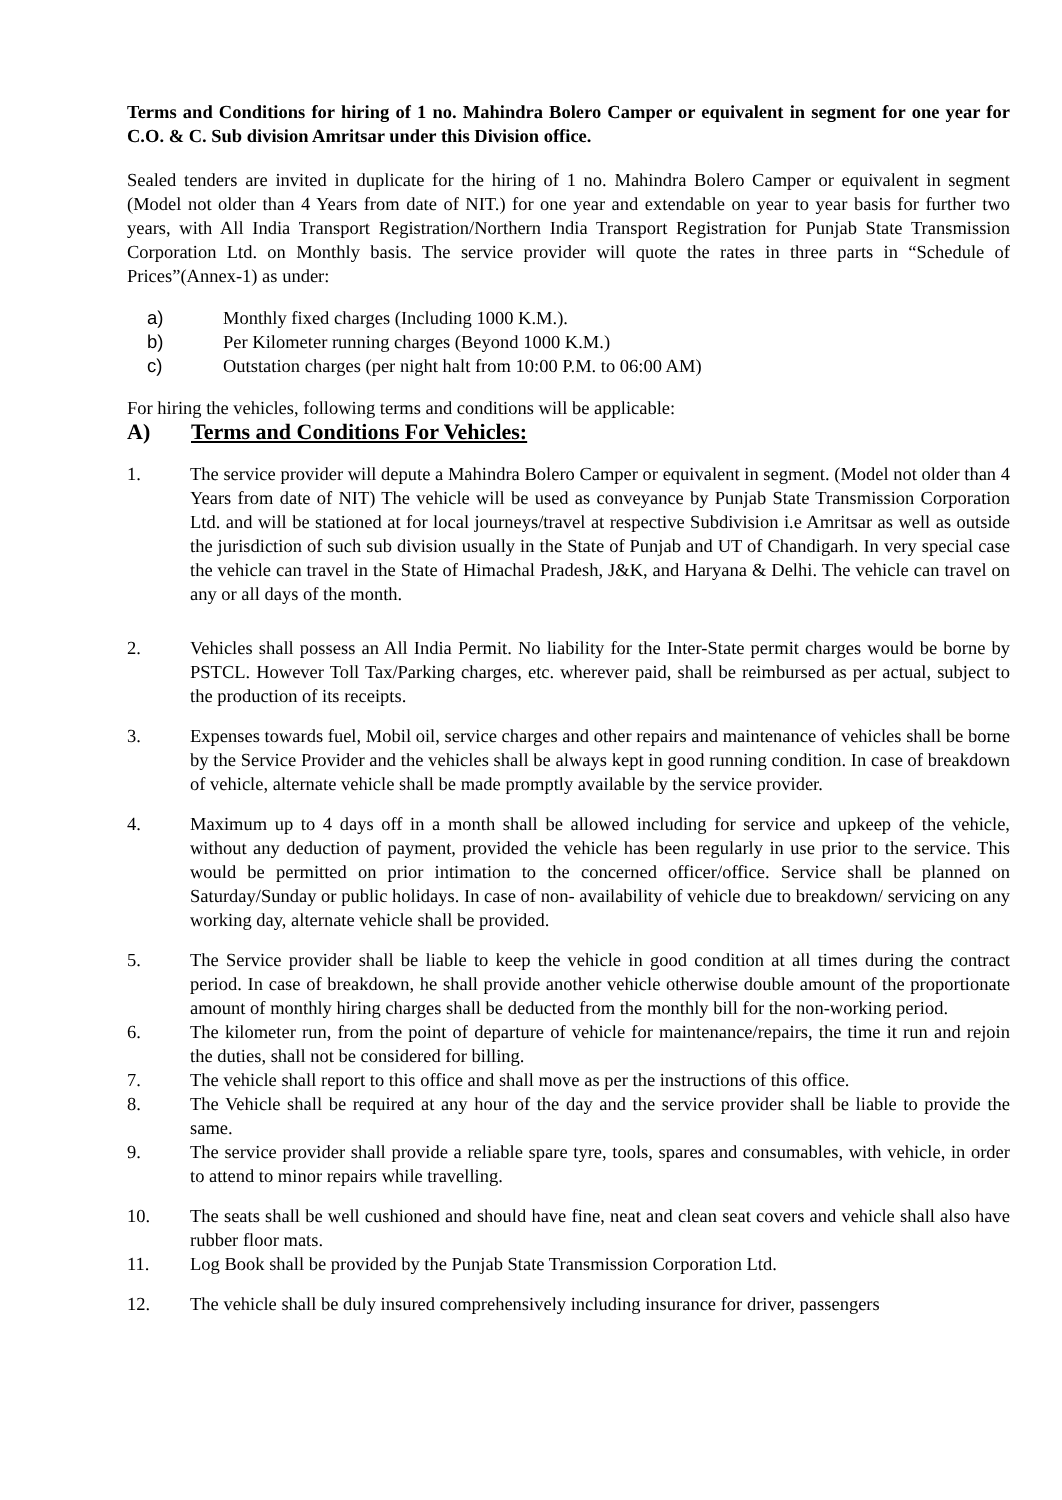Terms and Conditions for hiring of 1 no. Mahindra Bolero Camper or equivalent in segment for one year for C.O. & C. Sub division Amritsar under this Division office.
Sealed tenders are invited in duplicate for the hiring of 1 no. Mahindra Bolero Camper or equivalent in segment (Model not older than 4 Years from date of NIT.) for one year and extendable on year to year basis for further two years, with All India Transport Registration/Northern India Transport Registration for Punjab State Transmission Corporation Ltd. on Monthly basis. The service provider will quote the rates in three parts in “Schedule of Prices”(Annex-1) as under:
a) Monthly fixed charges (Including 1000 K.M.).
b) Per Kilometer running charges (Beyond 1000 K.M.)
c) Outstation charges (per night halt from 10:00 P.M. to 06:00 AM)
For hiring the vehicles, following terms and conditions will be applicable:
A) Terms and Conditions For Vehicles:
1. The service provider will depute a Mahindra Bolero Camper or equivalent in segment. (Model not older than 4 Years from date of NIT) The vehicle will be used as conveyance by Punjab State Transmission Corporation Ltd. and will be stationed at for local journeys/travel at respective Subdivision i.e Amritsar as well as outside the jurisdiction of such sub division usually in the State of Punjab and UT of Chandigarh. In very special case the vehicle can travel in the State of Himachal Pradesh, J&K, and Haryana & Delhi. The vehicle can travel on any or all days of the month.
2. Vehicles shall possess an All India Permit. No liability for the Inter-State permit charges would be borne by PSTCL. However Toll Tax/Parking charges, etc. wherever paid, shall be reimbursed as per actual, subject to the production of its receipts.
3. Expenses towards fuel, Mobil oil, service charges and other repairs and maintenance of vehicles shall be borne by the Service Provider and the vehicles shall be always kept in good running condition. In case of breakdown of vehicle, alternate vehicle shall be made promptly available by the service provider.
4. Maximum up to 4 days off in a month shall be allowed including for service and upkeep of the vehicle, without any deduction of payment, provided the vehicle has been regularly in use prior to the service. This would be permitted on prior intimation to the concerned officer/office. Service shall be planned on Saturday/Sunday or public holidays. In case of non- availability of vehicle due to breakdown/ servicing on any working day, alternate vehicle shall be provided.
5. The Service provider shall be liable to keep the vehicle in good condition at all times during the contract period. In case of breakdown, he shall provide another vehicle otherwise double amount of the proportionate amount of monthly hiring charges shall be deducted from the monthly bill for the non-working period.
6. The kilometer run, from the point of departure of vehicle for maintenance/repairs, the time it run and rejoin the duties, shall not be considered for billing.
7. The vehicle shall report to this office and shall move as per the instructions of this office.
8. The Vehicle shall be required at any hour of the day and the service provider shall be liable to provide the same.
9. The service provider shall provide a reliable spare tyre, tools, spares and consumables, with vehicle, in order to attend to minor repairs while travelling.
10. The seats shall be well cushioned and should have fine, neat and clean seat covers and vehicle shall also have rubber floor mats.
11. Log Book shall be provided by the Punjab State Transmission Corporation Ltd.
12. The vehicle shall be duly insured comprehensively including insurance for driver, passengers